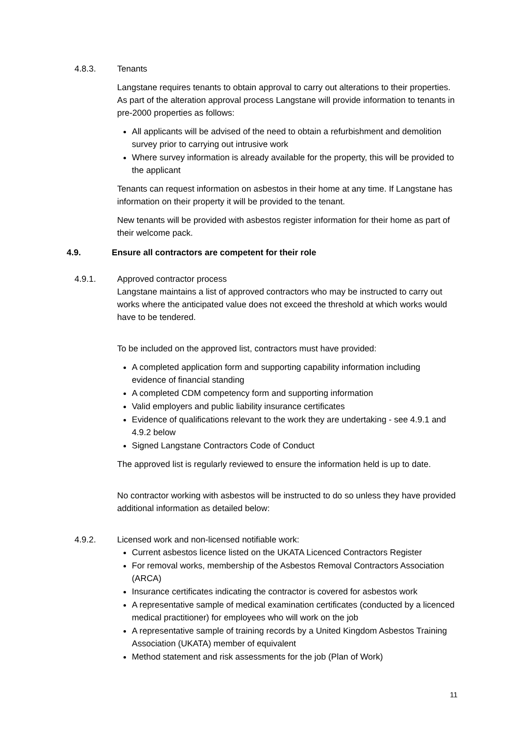4.8.3.
Tenants
Langstane requires tenants to obtain approval to carry out alterations to their properties. As part of the alteration approval process Langstane will provide information to tenants in pre-2000 properties as follows:
All applicants will be advised of the need to obtain a refurbishment and demolition survey prior to carrying out intrusive work
Where survey information is already available for the property, this will be provided to the applicant
Tenants can request information on asbestos in their home at any time. If Langstane has information on their property it will be provided to the tenant.
New tenants will be provided with asbestos register information for their home as part of their welcome pack.
4.9. Ensure all contractors are competent for their role
4.9.1.
Approved contractor process
Langstane maintains a list of approved contractors who may be instructed to carry out works where the anticipated value does not exceed the threshold at which works would have to be tendered.
To be included on the approved list, contractors must have provided:
A completed application form and supporting capability information including evidence of financial standing
A completed CDM competency form and supporting information
Valid employers and public liability insurance certificates
Evidence of qualifications relevant to the work they are undertaking - see 4.9.1 and 4.9.2 below
Signed Langstane Contractors Code of Conduct
The approved list is regularly reviewed to ensure the information held is up to date.
No contractor working with asbestos will be instructed to do so unless they have provided additional information as detailed below:
4.9.2.
Licensed work and non-licensed notifiable work:
Current asbestos licence listed on the UKATA Licenced Contractors Register
For removal works, membership of the Asbestos Removal Contractors Association (ARCA)
Insurance certificates indicating the contractor is covered for asbestos work
A representative sample of medical examination certificates (conducted by a licenced medical practitioner) for employees who will work on the job
A representative sample of training records by a United Kingdom Asbestos Training Association (UKATA) member of equivalent
Method statement and risk assessments for the job (Plan of Work)
11